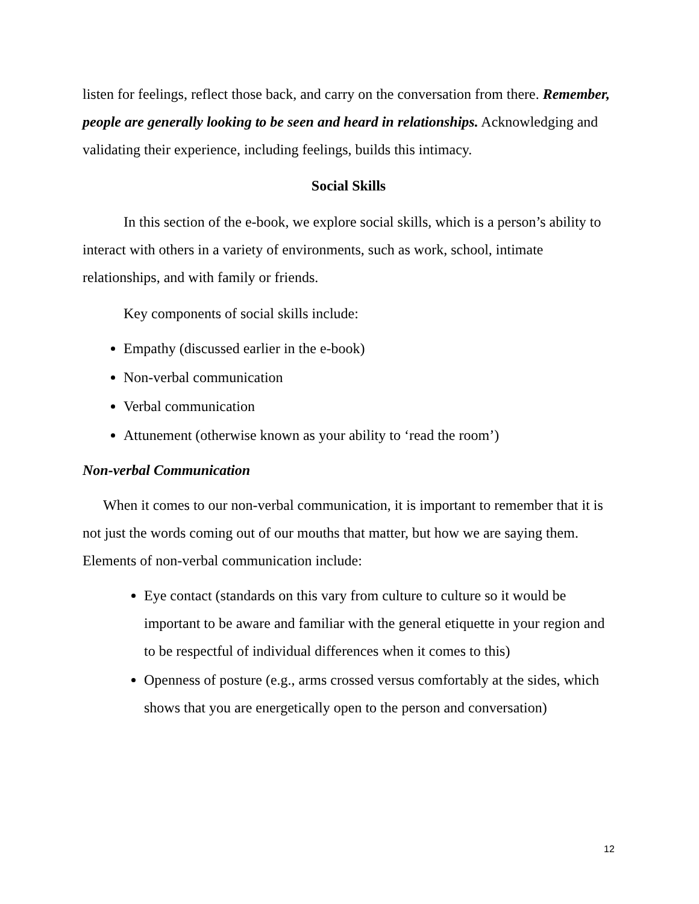listen for feelings, reflect those back, and carry on the conversation from there. Remember, people are generally looking to be seen and heard in relationships. Acknowledging and validating their experience, including feelings, builds this intimacy.
Social Skills
In this section of the e-book, we explore social skills, which is a person’s ability to interact with others in a variety of environments, such as work, school, intimate relationships, and with family or friends.
Key components of social skills include:
Empathy (discussed earlier in the e-book)
Non-verbal communication
Verbal communication
Attunement (otherwise known as your ability to ‘read the room’)
Non-verbal Communication
When it comes to our non-verbal communication, it is important to remember that it is not just the words coming out of our mouths that matter, but how we are saying them. Elements of non-verbal communication include:
Eye contact (standards on this vary from culture to culture so it would be important to be aware and familiar with the general etiquette in your region and to be respectful of individual differences when it comes to this)
Openness of posture (e.g., arms crossed versus comfortably at the sides, which shows that you are energetically open to the person and conversation)
12